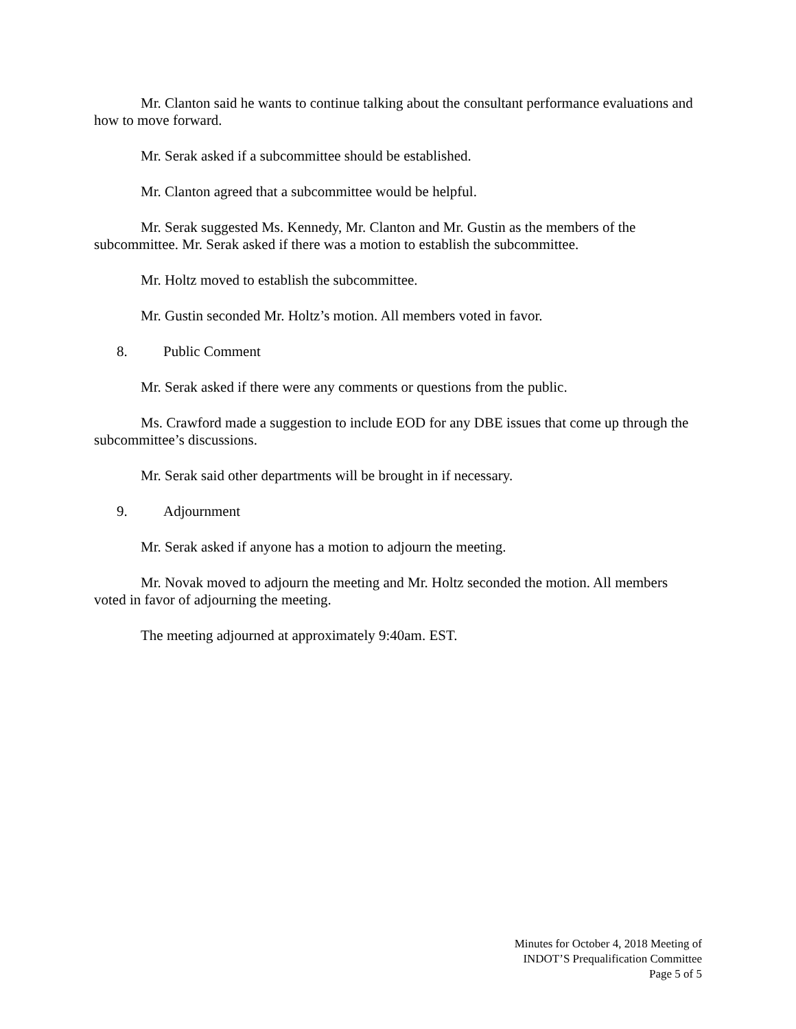Mr. Clanton said he wants to continue talking about the consultant performance evaluations and how to move forward.
Mr. Serak asked if a subcommittee should be established.
Mr. Clanton agreed that a subcommittee would be helpful.
Mr. Serak suggested Ms. Kennedy, Mr. Clanton and Mr. Gustin as the members of the subcommittee. Mr. Serak asked if there was a motion to establish the subcommittee.
Mr. Holtz moved to establish the subcommittee.
Mr. Gustin seconded Mr. Holtz’s motion. All members voted in favor.
8. Public Comment
Mr. Serak asked if there were any comments or questions from the public.
Ms. Crawford made a suggestion to include EOD for any DBE issues that come up through the subcommittee’s discussions.
Mr. Serak said other departments will be brought in if necessary.
9. Adjournment
Mr. Serak asked if anyone has a motion to adjourn the meeting.
Mr. Novak moved to adjourn the meeting and Mr. Holtz seconded the motion. All members voted in favor of adjourning the meeting.
The meeting adjourned at approximately 9:40am. EST.
Minutes for October 4, 2018 Meeting of
INDOT’S Prequalification Committee
Page 5 of 5